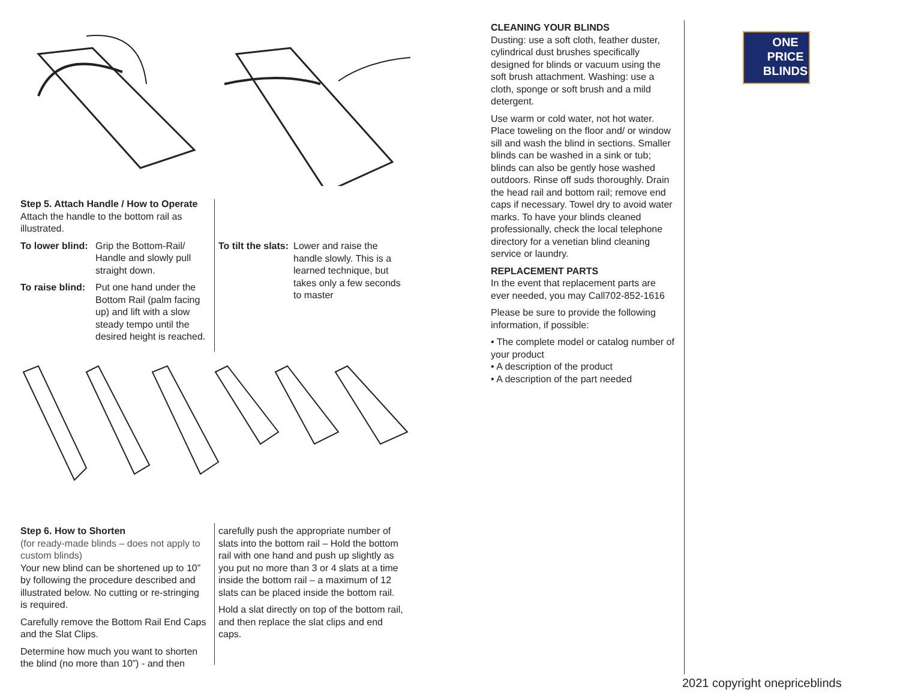Step 5. Attach Handle / How to Operate
Attach the handle to the bottom rail as illustrated.
To lower blind: Grip the Bottom-Rail/ Handle and slowly pull straight down.
To raise blind: Put one hand under the Bottom Rail (palm facing up) and lift with a slow steady tempo until the desired height is reached.
To tilt the slats: Lower and raise the handle slowly. This is a learned technique, but takes only a few seconds to master
Step 6. How to Shorten
(for ready-made blinds – does not apply to custom blinds)
Your new blind can be shortened up to 10” by following the procedure described and illustrated below. No cutting or re-stringing is required.
Carefully remove the Bottom Rail End Caps and the Slat Clips.
Determine how much you want to shorten the blind (no more than 10”) - and then
carefully push the appropriate number of slats into the bottom rail – Hold the bottom rail with one hand and push up slightly as you put no more than 3 or 4 slats at a time inside the bottom rail – a maximum of 12 slats can be placed inside the bottom rail.
Hold a slat directly on top of the bottom rail, and then replace the slat clips and end caps.
CLEANING YOUR BLINDS
Dusting: use a soft cloth, feather duster, cylindrical dust brushes specifically designed for blinds or vacuum using the soft brush attachment. Washing: use a cloth, sponge or soft brush and a mild detergent.
Use warm or cold water, not hot water. Place toweling on the floor and/ or window sill and wash the blind in sections. Smaller blinds can be washed in a sink or tub; blinds can also be gently hose washed outdoors. Rinse off suds thoroughly. Drain the head rail and bottom rail; remove end caps if necessary. Towel dry to avoid water marks. To have your blinds cleaned professionally, check the local telephone directory for a venetian blind cleaning service or laundry.
REPLACEMENT PARTS
In the event that replacement parts are ever needed, you may Call702-852-1616
Please be sure to provide the following information, if possible:
• The complete model or catalog number of your product
• A description of the product
• A description of the part needed
ONE
PRICE
BLINDS
2021 copyright onepriceblinds